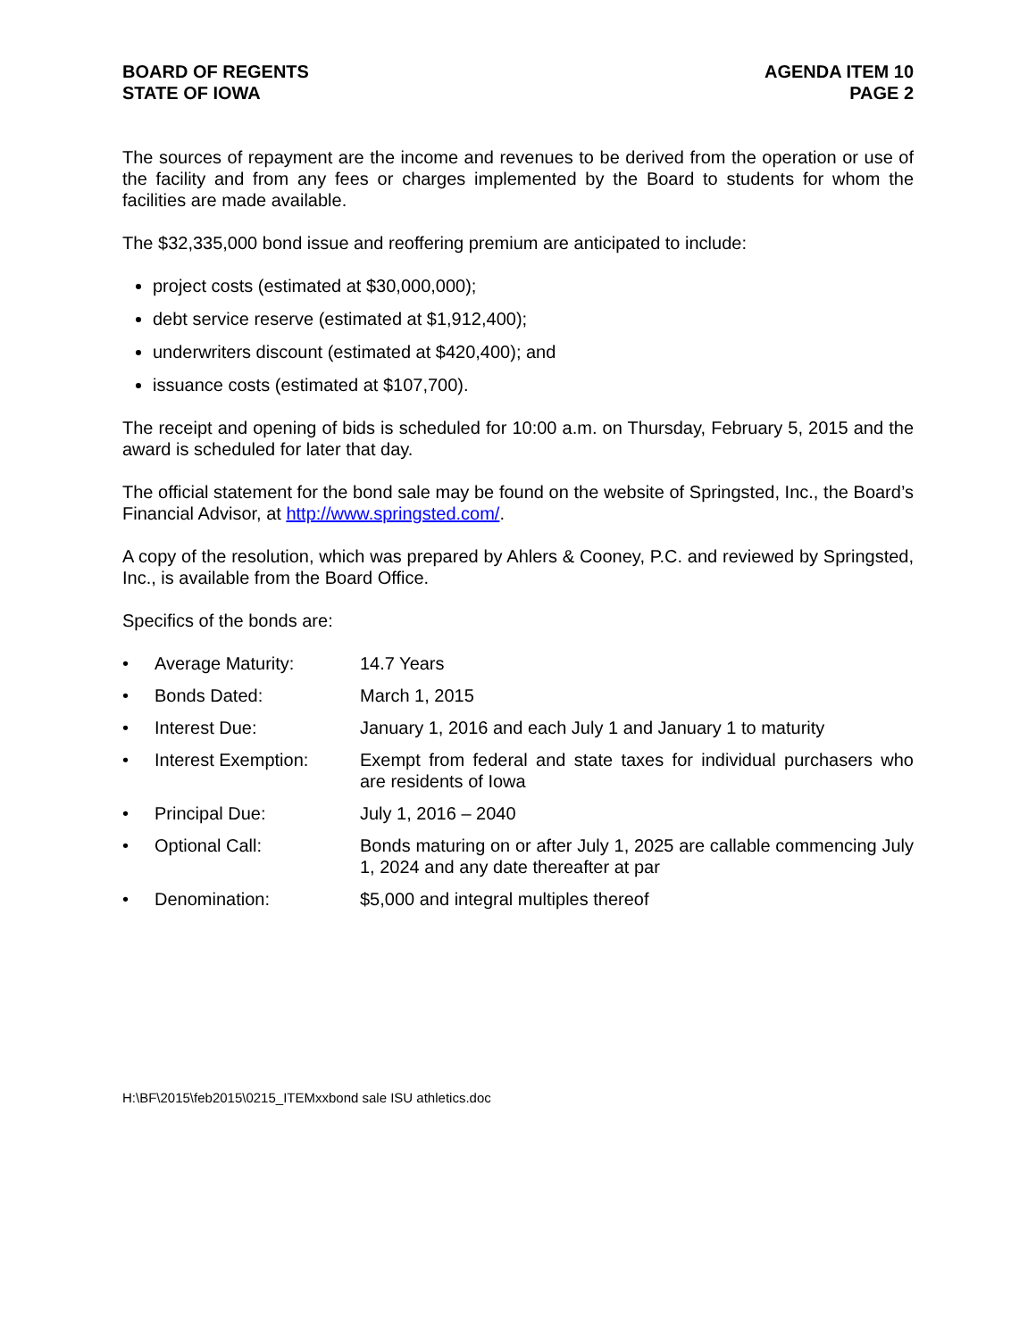BOARD OF REGENTS
STATE OF IOWA
AGENDA ITEM 10
PAGE 2
The sources of repayment are the income and revenues to be derived from the operation or use of the facility and from any fees or charges implemented by the Board to students for whom the facilities are made available.
The $32,335,000 bond issue and reoffering premium are anticipated to include:
project costs (estimated at $30,000,000);
debt service reserve (estimated at $1,912,400);
underwriters discount (estimated at $420,400); and
issuance costs (estimated at $107,700).
The receipt and opening of bids is scheduled for 10:00 a.m. on Thursday, February 5, 2015 and the award is scheduled for later that day.
The official statement for the bond sale may be found on the website of Springsted, Inc., the Board’s Financial Advisor, at http://www.springsted.com/.
A copy of the resolution, which was prepared by Ahlers & Cooney, P.C. and reviewed by Springsted, Inc., is available from the Board Office.
Specifics of the bonds are:
| • | Average Maturity: | 14.7 Years |
| • | Bonds Dated: | March 1, 2015 |
| • | Interest Due: | January 1, 2016 and each July 1 and January 1 to maturity |
| • | Interest Exemption: | Exempt from federal and state taxes for individual purchasers who are residents of Iowa |
| • | Principal Due: | July 1, 2016 – 2040 |
| • | Optional Call: | Bonds maturing on or after July 1, 2025 are callable commencing July 1, 2024 and any date thereafter at par |
| • | Denomination: | $5,000 and integral multiples thereof |
H:\BF\2015\feb2015\0215_ITEMxxbond sale ISU athletics.doc